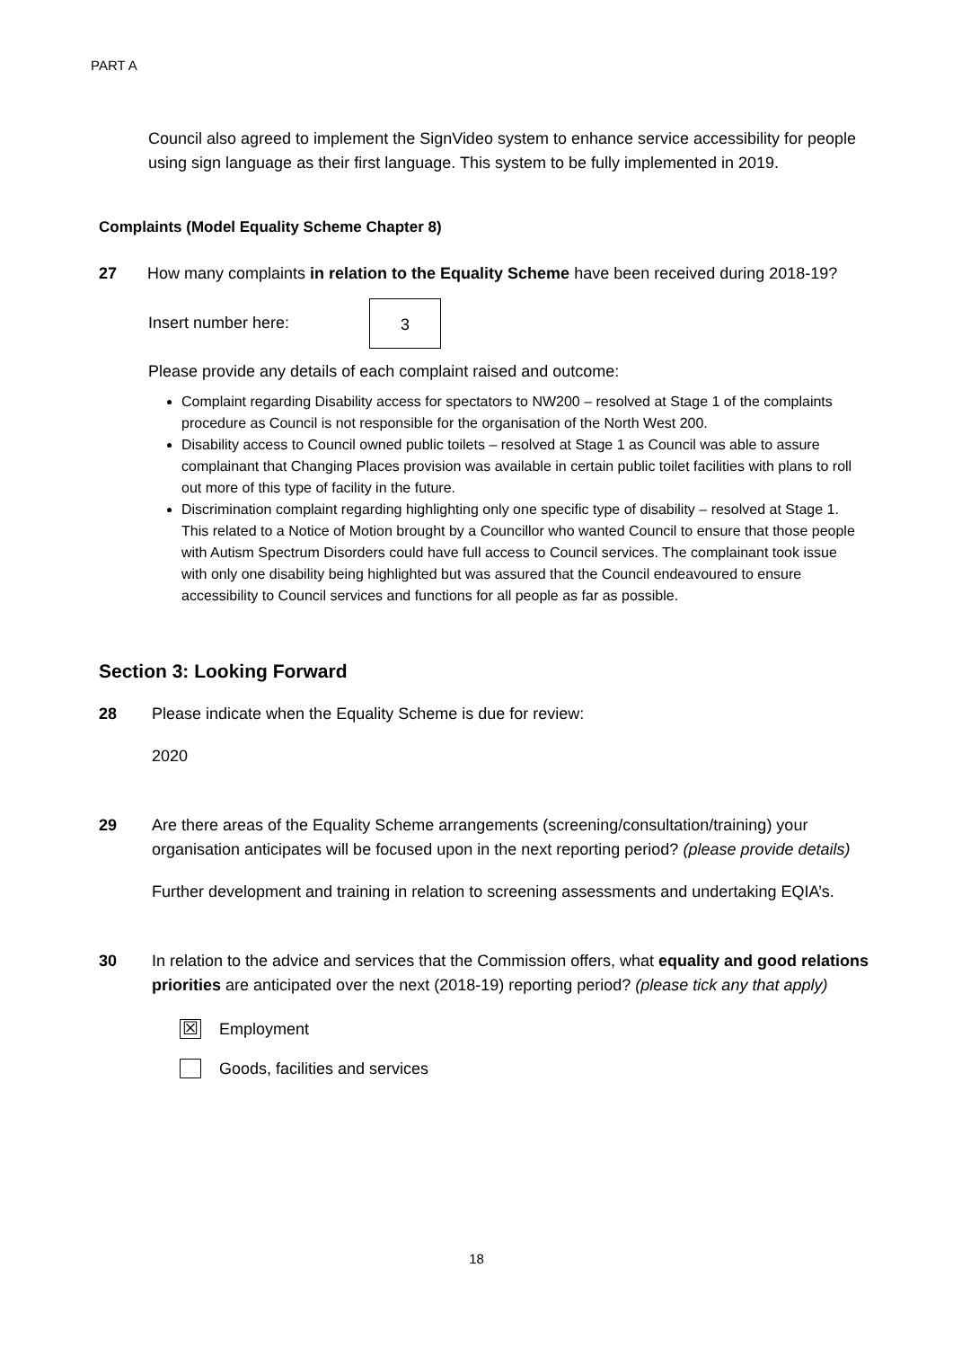PART A
Council also agreed to implement the SignVideo system to enhance service accessibility for people using sign language as their first language. This system to be fully implemented in 2019.
Complaints (Model Equality Scheme Chapter 8)
27 How many complaints in relation to the Equality Scheme have been received during 2018-19?
Insert number here: 3
Please provide any details of each complaint raised and outcome:
Complaint regarding Disability access for spectators to NW200 – resolved at Stage 1 of the complaints procedure as Council is not responsible for the organisation of the North West 200.
Disability access to Council owned public toilets – resolved at Stage 1 as Council was able to assure complainant that Changing Places provision was available in certain public toilet facilities with plans to roll out more of this type of facility in the future.
Discrimination complaint regarding highlighting only one specific type of disability – resolved at Stage 1. This related to a Notice of Motion brought by a Councillor who wanted Council to ensure that those people with Autism Spectrum Disorders could have full access to Council services. The complainant took issue with only one disability being highlighted but was assured that the Council endeavoured to ensure accessibility to Council services and functions for all people as far as possible.
Section 3: Looking Forward
28 Please indicate when the Equality Scheme is due for review:
2020
29 Are there areas of the Equality Scheme arrangements (screening/consultation/training) your organisation anticipates will be focused upon in the next reporting period? (please provide details)
Further development and training in relation to screening assessments and undertaking EQIA’s.
30 In relation to the advice and services that the Commission offers, what equality and good relations priorities are anticipated over the next (2018-19) reporting period? (please tick any that apply)
☒ Employment
Goods, facilities and services
18